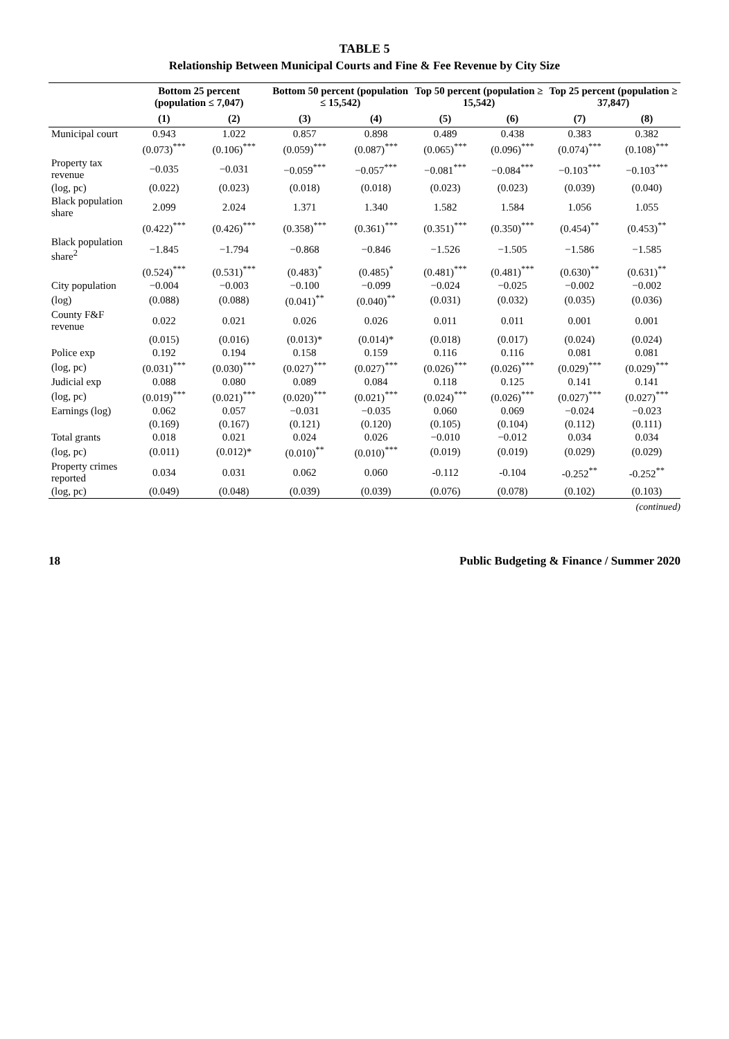TABLE 5
Relationship Between Municipal Courts and Fine & Fee Revenue by City Size
| | Bottom 25 percent (population ≤ 7,047) | | Bottom 50 percent (population ≤ 15,542) | | Top 50 percent (population ≥ 15,542) | | Top 25 percent (population ≥ 37,847) | |
| --- | --- | --- | --- | --- | --- | --- | --- | --- |
| | (1) | (2) | (3) | (4) | (5) | (6) | (7) | (8) |
| Municipal court | 0.943 | 1.022 | 0.857 | 0.898 | 0.489 | 0.438 | 0.383 | 0.382 |
| | (0.073)<sup>***</sup> | (0.106)<sup>***</sup> | (0.059)<sup>***</sup> | (0.087)<sup>***</sup> | (0.065)<sup>***</sup> | (0.096)<sup>***</sup> | (0.074)<sup>***</sup> | (0.108)<sup>***</sup> |
| Property tax revenue | −0.035 | −0.031 | −0.059<sup>***</sup> | −0.057<sup>***</sup> | −0.081<sup>***</sup> | −0.084<sup>***</sup> | −0.103<sup>***</sup> | −0.103<sup>***</sup> |
| (log, pc) | (0.022) | (0.023) | (0.018) | (0.018) | (0.023) | (0.023) | (0.039) | (0.040) |
| Black population share | 2.099 | 2.024 | 1.371 | 1.340 | 1.582 | 1.584 | 1.056 | 1.055 |
| | (0.422)<sup>***</sup> | (0.426)<sup>***</sup> | (0.358)<sup>***</sup> | (0.361)<sup>***</sup> | (0.351)<sup>***</sup> | (0.350)<sup>***</sup> | (0.454)<sup>**</sup> | (0.453)<sup>**</sup> |
| Black population share<sup>2</sup> | −1.845 | −1.794 | −0.868 | −0.846 | −1.526 | −1.505 | −1.586 | −1.585 |
| | (0.524)<sup>***</sup> | (0.531)<sup>***</sup> | (0.483)<sup>*</sup> | (0.485)<sup>*</sup> | (0.481)<sup>***</sup> | (0.481)<sup>***</sup> | (0.630)<sup>**</sup> | (0.631)<sup>**</sup> |
| City population | −0.004 | −0.003 | −0.100 | −0.099 | −0.024 | −0.025 | −0.002 | −0.002 |
| (log) | (0.088) | (0.088) | (0.041)<sup>**</sup> | (0.040)<sup>**</sup> | (0.031) | (0.032) | (0.035) | (0.036) |
| County F&F revenue | 0.022 | 0.021 | 0.026 | 0.026 | 0.011 | 0.011 | 0.001 | 0.001 |
| | (0.015) | (0.016) | (0.013)* | (0.014)* | (0.018) | (0.017) | (0.024) | (0.024) |
| Police exp | 0.192 | 0.194 | 0.158 | 0.159 | 0.116 | 0.116 | 0.081 | 0.081 |
| (log, pc) | (0.031)<sup>***</sup> | (0.030)<sup>***</sup> | (0.027)<sup>***</sup> | (0.027)<sup>***</sup> | (0.026)<sup>***</sup> | (0.026)<sup>***</sup> | (0.029)<sup>***</sup> | (0.029)<sup>***</sup> |
| Judicial exp | 0.088 | 0.080 | 0.089 | 0.084 | 0.118 | 0.125 | 0.141 | 0.141 |
| (log, pc) | (0.019)<sup>***</sup> | (0.021)<sup>***</sup> | (0.020)<sup>***</sup> | (0.021)<sup>***</sup> | (0.024)<sup>***</sup> | (0.026)<sup>***</sup> | (0.027)<sup>***</sup> | (0.027)<sup>***</sup> |
| Earnings (log) | 0.062 | 0.057 | −0.031 | −0.035 | 0.060 | 0.069 | −0.024 | −0.023 |
| | (0.169) | (0.167) | (0.121) | (0.120) | (0.105) | (0.104) | (0.112) | (0.111) |
| Total grants | 0.018 | 0.021 | 0.024 | 0.026 | −0.010 | −0.012 | 0.034 | 0.034 |
| (log, pc) | (0.011) | (0.012)* | (0.010)<sup>**</sup> | (0.010)<sup>***</sup> | (0.019) | (0.019) | (0.029) | (0.029) |
| Property crimes reported | 0.034 | 0.031 | 0.062 | 0.060 | -0.112 | -0.104 | -0.252<sup>**</sup> | -0.252<sup>**</sup> |
| (log, pc) | (0.049) | (0.048) | (0.039) | (0.039) | (0.076) | (0.078) | (0.102) | (0.103) |
(continued)
18 Public Budgeting & Finance / Summer 2020